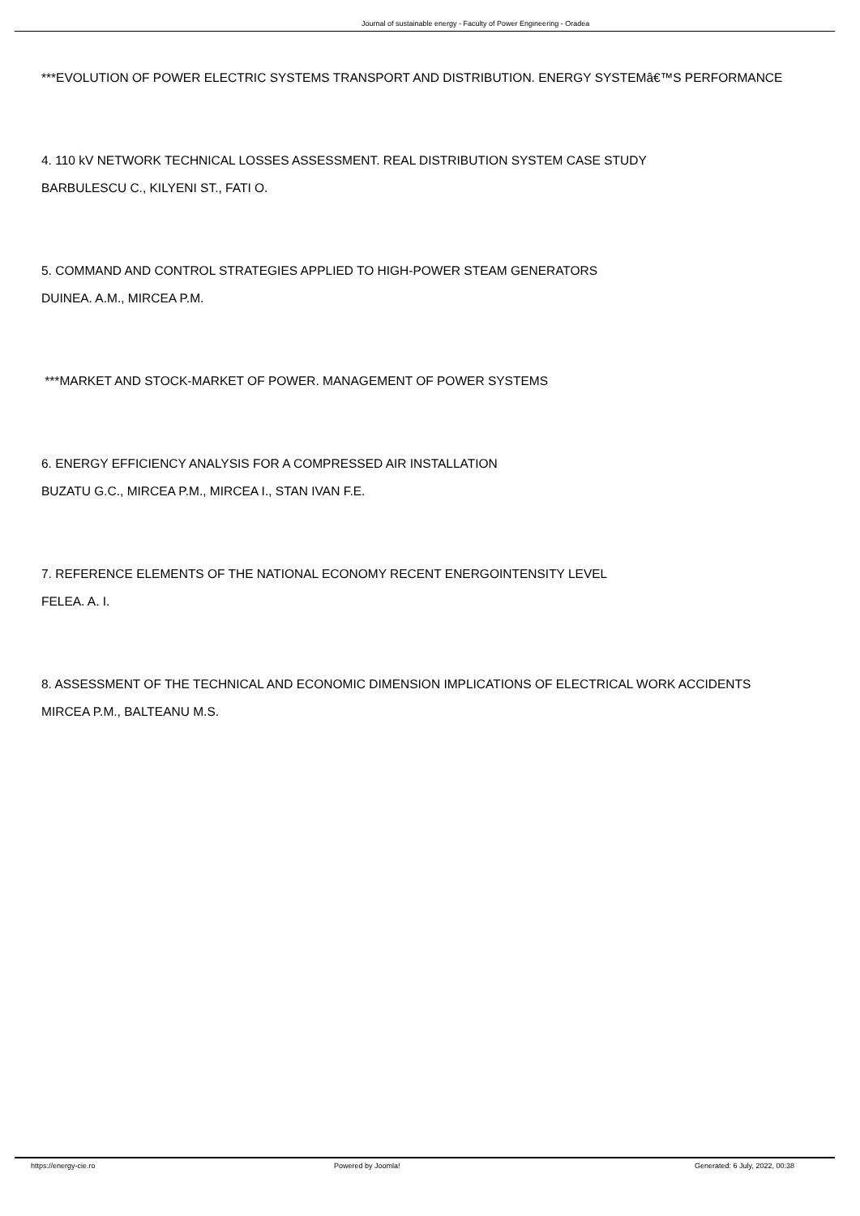Journal of sustainable energy - Faculty of Power Engineering - Oradea
***EVOLUTION OF POWER ELECTRIC SYSTEMS TRANSPORT AND DISTRIBUTION. ENERGY SYSTEMâ€™S PERFORMANCE
4. 110 kV NETWORK TECHNICAL LOSSES ASSESSMENT. REAL DISTRIBUTION SYSTEM CASE STUDY
BARBULESCU C., KILYENI ST., FATI O.
5. COMMAND AND CONTROL STRATEGIES APPLIED TO HIGH-POWER STEAM GENERATORS
DUINEA. A.M., MIRCEA P.M.
***MARKET AND STOCK-MARKET OF POWER. MANAGEMENT OF POWER SYSTEMS
6. ENERGY EFFICIENCY ANALYSIS FOR A COMPRESSED AIR INSTALLATION
BUZATU G.C., MIRCEA P.M., MIRCEA I., STAN IVAN F.E.
7. REFERENCE ELEMENTS OF THE NATIONAL ECONOMY RECENT ENERGOINTENSITY LEVEL
FELEA. A. I.
8. ASSESSMENT OF THE TECHNICAL AND ECONOMIC DIMENSION IMPLICATIONS OF ELECTRICAL WORK ACCIDENTS
MIRCEA P.M., BALTEANU M.S.
https://energy-cie.ro Powered by Joomla! Generated: 6 July, 2022, 00:38